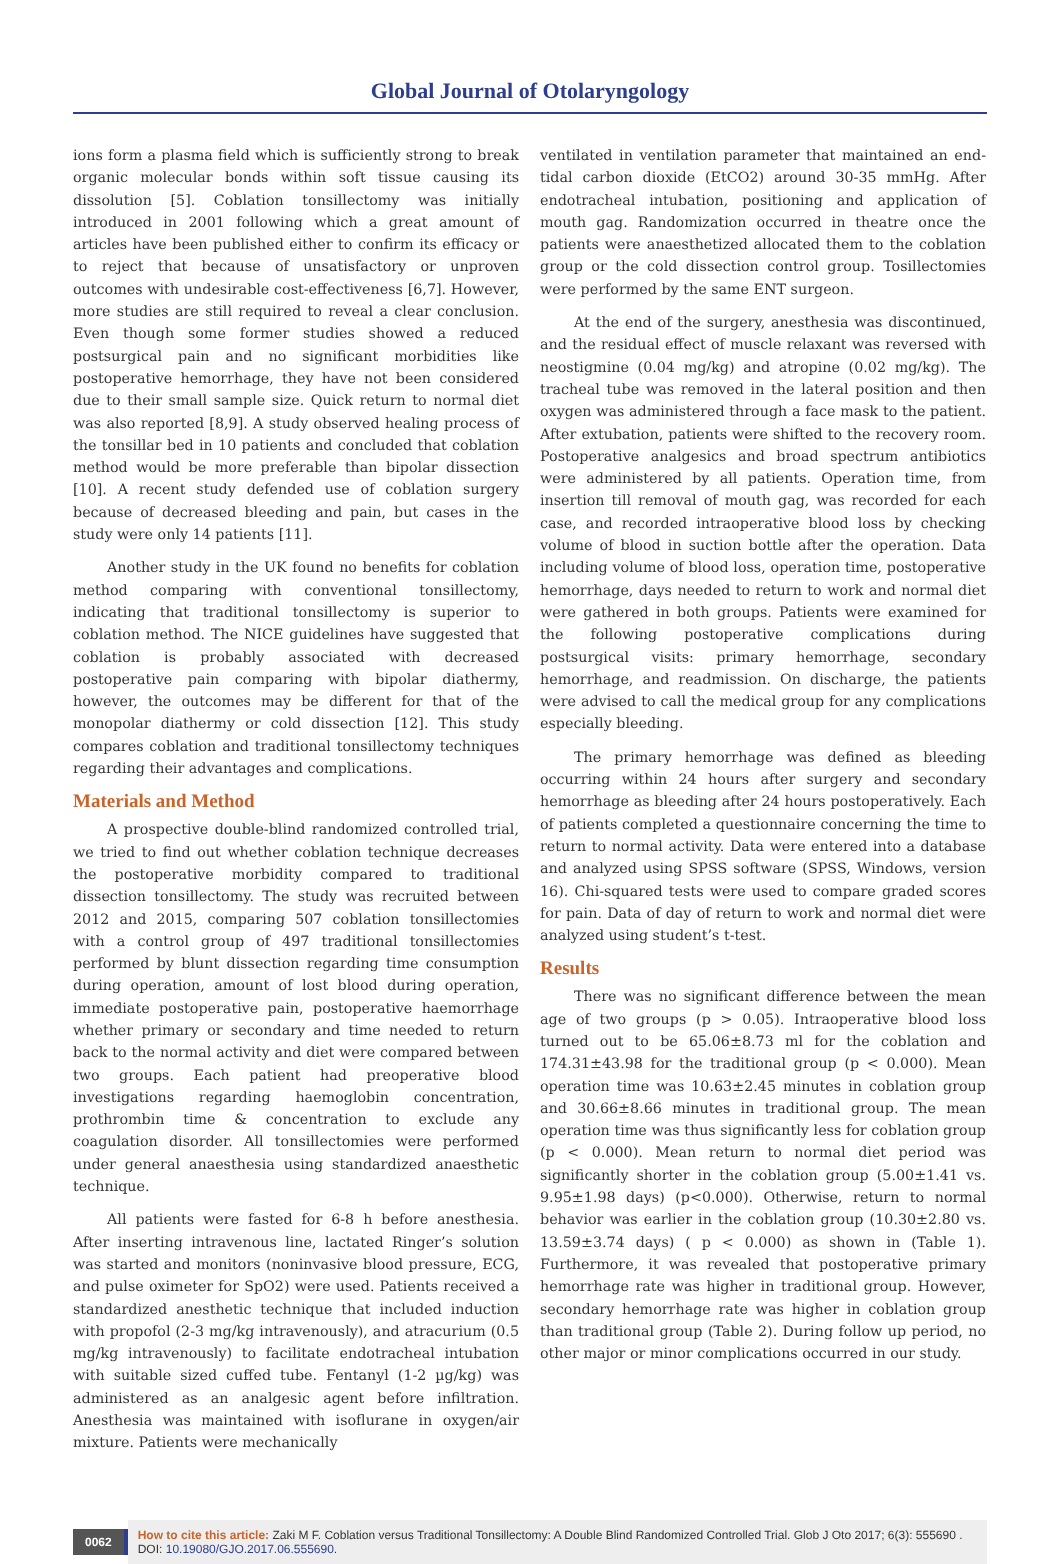Global Journal of Otolaryngology
ions form a plasma field which is sufficiently strong to break organic molecular bonds within soft tissue causing its dissolution [5]. Coblation tonsillectomy was initially introduced in 2001 following which a great amount of articles have been published either to confirm its efficacy or to reject that because of unsatisfactory or unproven outcomes with undesirable cost-effectiveness [6,7]. However, more studies are still required to reveal a clear conclusion. Even though some former studies showed a reduced postsurgical pain and no significant morbidities like postoperative hemorrhage, they have not been considered due to their small sample size. Quick return to normal diet was also reported [8,9]. A study observed healing process of the tonsillar bed in 10 patients and concluded that coblation method would be more preferable than bipolar dissection [10]. A recent study defended use of coblation surgery because of decreased bleeding and pain, but cases in the study were only 14 patients [11].
Another study in the UK found no benefits for coblation method comparing with conventional tonsillectomy, indicating that traditional tonsillectomy is superior to coblation method. The NICE guidelines have suggested that coblation is probably associated with decreased postoperative pain comparing with bipolar diathermy, however, the outcomes may be different for that of the monopolar diathermy or cold dissection [12]. This study compares coblation and traditional tonsillectomy techniques regarding their advantages and complications.
Materials and Method
A prospective double-blind randomized controlled trial, we tried to find out whether coblation technique decreases the postoperative morbidity compared to traditional dissection tonsillectomy. The study was recruited between 2012 and 2015, comparing 507 coblation tonsillectomies with a control group of 497 traditional tonsillectomies performed by blunt dissection regarding time consumption during operation, amount of lost blood during operation, immediate postoperative pain, postoperative haemorrhage whether primary or secondary and time needed to return back to the normal activity and diet were compared between two groups. Each patient had preoperative blood investigations regarding haemoglobin concentration, prothrombin time & concentration to exclude any coagulation disorder. All tonsillectomies were performed under general anaesthesia using standardized anaesthetic technique.
All patients were fasted for 6-8 h before anesthesia. After inserting intravenous line, lactated Ringer’s solution was started and monitors (noninvasive blood pressure, ECG, and pulse oximeter for SpO2) were used. Patients received a standardized anesthetic technique that included induction with propofol (2-3 mg/kg intravenously), and atracurium (0.5 mg/kg intravenously) to facilitate endotracheal intubation with suitable sized cuffed tube. Fentanyl (1-2 µg/kg) was administered as an analgesic agent before infiltration. Anesthesia was maintained with isoflurane in oxygen/air mixture. Patients were mechanically
ventilated in ventilation parameter that maintained an end-tidal carbon dioxide (EtCO2) around 30-35 mmHg. After endotracheal intubation, positioning and application of mouth gag. Randomization occurred in theatre once the patients were anaesthetized allocated them to the coblation group or the cold dissection control group. Tosillectomies were performed by the same ENT surgeon.
At the end of the surgery, anesthesia was discontinued, and the residual effect of muscle relaxant was reversed with neostigmine (0.04 mg/kg) and atropine (0.02 mg/kg). The tracheal tube was removed in the lateral position and then oxygen was administered through a face mask to the patient. After extubation, patients were shifted to the recovery room. Postoperative analgesics and broad spectrum antibiotics were administered by all patients. Operation time, from insertion till removal of mouth gag, was recorded for each case, and recorded intraoperative blood loss by checking volume of blood in suction bottle after the operation. Data including volume of blood loss, operation time, postoperative hemorrhage, days needed to return to work and normal diet were gathered in both groups. Patients were examined for the following postoperative complications during postsurgical visits: primary hemorrhage, secondary hemorrhage, and readmission. On discharge, the patients were advised to call the medical group for any complications especially bleeding.
The primary hemorrhage was defined as bleeding occurring within 24 hours after surgery and secondary hemorrhage as bleeding after 24 hours postoperatively. Each of patients completed a questionnaire concerning the time to return to normal activity. Data were entered into a database and analyzed using SPSS software (SPSS, Windows, version 16). Chi-squared tests were used to compare graded scores for pain. Data of day of return to work and normal diet were analyzed using student’s t-test.
Results
There was no significant difference between the mean age of two groups (p > 0.05). Intraoperative blood loss turned out to be 65.06±8.73 ml for the coblation and 174.31±43.98 for the traditional group (p < 0.000). Mean operation time was 10.63±2.45 minutes in coblation group and 30.66±8.66 minutes in traditional group. The mean operation time was thus significantly less for coblation group (p < 0.000). Mean return to normal diet period was significantly shorter in the coblation group (5.00±1.41 vs. 9.95±1.98 days) (p<0.000). Otherwise, return to normal behavior was earlier in the coblation group (10.30±2.80 vs. 13.59±3.74 days) ( p < 0.000) as shown in (Table 1). Furthermore, it was revealed that postoperative primary hemorrhage rate was higher in traditional group. However, secondary hemorrhage rate was higher in coblation group than traditional group (Table 2). During follow up period, no other major or minor complications occurred in our study.
0062 How to cite this article: Zaki M F. Coblation versus Traditional Tonsillectomy: A Double Blind Randomized Controlled Trial. Glob J Oto 2017; 6(3): 555690 . DOI: 10.19080/GJO.2017.06.555690.